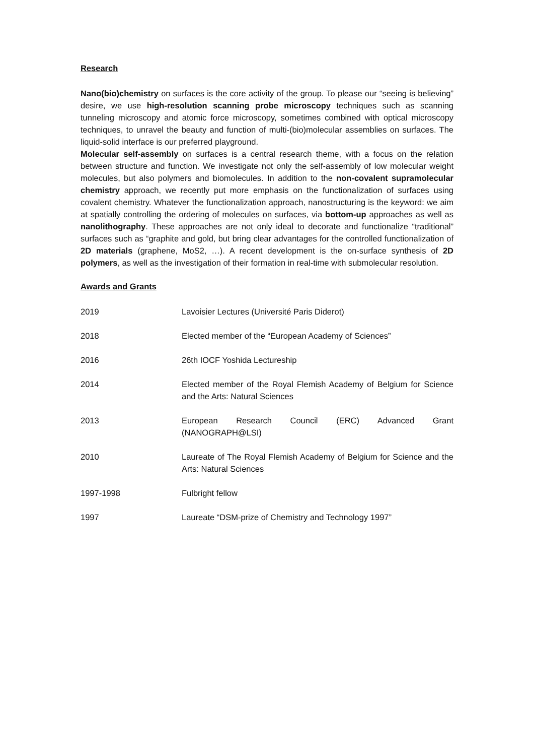Research
Nano(bio)chemistry on surfaces is the core activity of the group. To please our “seeing is believing” desire, we use high-resolution scanning probe microscopy techniques such as scanning tunneling microscopy and atomic force microscopy, sometimes combined with optical microscopy techniques, to unravel the beauty and function of multi-(bio)molecular assemblies on surfaces. The liquid-solid interface is our preferred playground.
Molecular self-assembly on surfaces is a central research theme, with a focus on the relation between structure and function. We investigate not only the self-assembly of low molecular weight molecules, but also polymers and biomolecules. In addition to the non-covalent supramolecular chemistry approach, we recently put more emphasis on the functionalization of surfaces using covalent chemistry. Whatever the functionalization approach, nanostructuring is the keyword: we aim at spatially controlling the ordering of molecules on surfaces, via bottom-up approaches as well as nanolithography. These approaches are not only ideal to decorate and functionalize “traditional” surfaces such as “graphite and gold, but bring clear advantages for the controlled functionalization of 2D materials (graphene, MoS2, …). A recent development is the on-surface synthesis of 2D polymers, as well as the investigation of their formation in real-time with submolecular resolution.
Awards and Grants
| 2019 | Lavoisier Lectures (Université Paris Diderot) |
| 2018 | Elected member of the “European Academy of Sciences” |
| 2016 | 26th IOCF Yoshida Lectureship |
| 2014 | Elected member of the Royal Flemish Academy of Belgium for Science and the Arts: Natural Sciences |
| 2013 | European Research Council (ERC) Advanced Grant (NANOGRAPH@LSI) |
| 2010 | Laureate of The Royal Flemish Academy of Belgium for Science and the Arts: Natural Sciences |
| 1997-1998 | Fulbright fellow |
| 1997 | Laureate “DSM-prize of Chemistry and Technology 1997” |